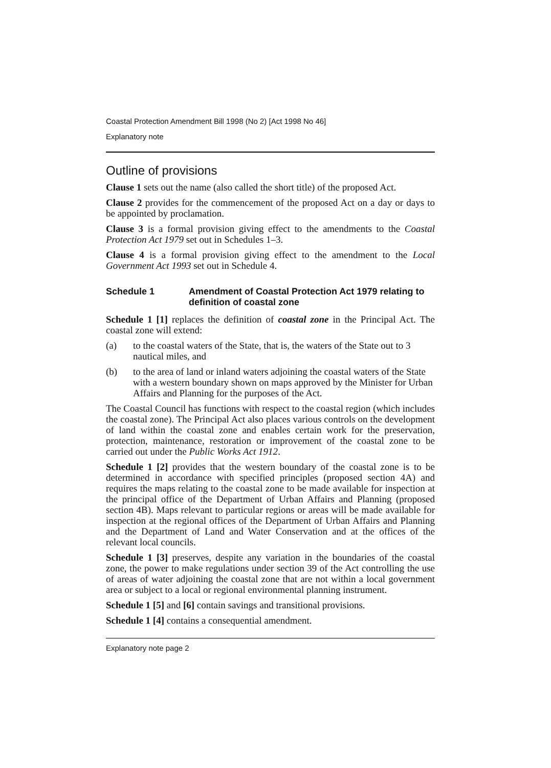Coastal Protection Amendment Bill 1998 (No 2) [Act 1998 No 46]
Explanatory note
Outline of provisions
Clause 1 sets out the name (also called the short title) of the proposed Act.
Clause 2 provides for the commencement of the proposed Act on a day or days to be appointed by proclamation.
Clause 3 is a formal provision giving effect to the amendments to the Coastal Protection Act 1979 set out in Schedules 1–3.
Clause 4 is a formal provision giving effect to the amendment to the Local Government Act 1993 set out in Schedule 4.
Schedule 1 Amendment of Coastal Protection Act 1979 relating to definition of coastal zone
Schedule 1 [1] replaces the definition of coastal zone in the Principal Act. The coastal zone will extend:
(a) to the coastal waters of the State, that is, the waters of the State out to 3 nautical miles, and
(b) to the area of land or inland waters adjoining the coastal waters of the State with a western boundary shown on maps approved by the Minister for Urban Affairs and Planning for the purposes of the Act.
The Coastal Council has functions with respect to the coastal region (which includes the coastal zone). The Principal Act also places various controls on the development of land within the coastal zone and enables certain work for the preservation, protection, maintenance, restoration or improvement of the coastal zone to be carried out under the Public Works Act 1912.
Schedule 1 [2] provides that the western boundary of the coastal zone is to be determined in accordance with specified principles (proposed section 4A) and requires the maps relating to the coastal zone to be made available for inspection at the principal office of the Department of Urban Affairs and Planning (proposed section 4B). Maps relevant to particular regions or areas will be made available for inspection at the regional offices of the Department of Urban Affairs and Planning and the Department of Land and Water Conservation and at the offices of the relevant local councils.
Schedule 1 [3] preserves, despite any variation in the boundaries of the coastal zone, the power to make regulations under section 39 of the Act controlling the use of areas of water adjoining the coastal zone that are not within a local government area or subject to a local or regional environmental planning instrument.
Schedule 1 [5] and [6] contain savings and transitional provisions.
Schedule 1 [4] contains a consequential amendment.
Explanatory note page 2